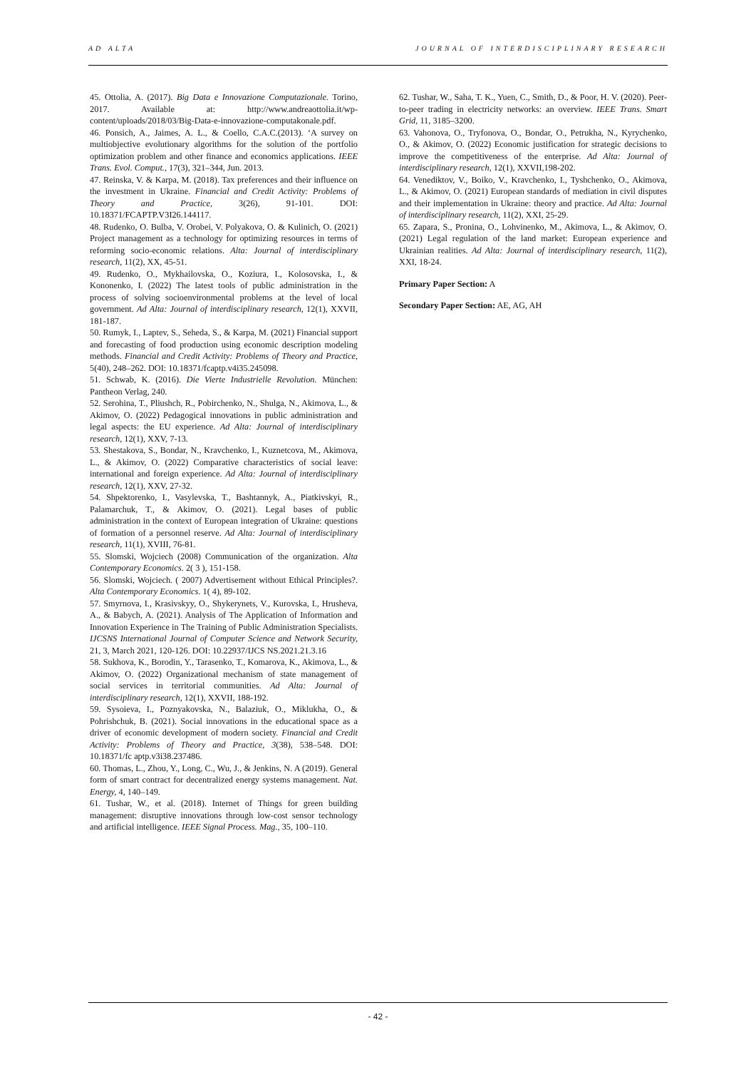AD ALTA JOURNAL OF INTERDISCIPLINARY RESEARCH
45. Ottolia, A. (2017). Big Data e Innovazione Computazionale. Torino, 2017. Available at: http://www.andreaottolia.it/wp-content/uploads/2018/03/Big-Data-e-innovazione-computakonale.pdf.
46. Ponsich, A., Jaimes, A. L., & Coello, C.A.C.(2013). ‘A survey on multiobjective evolutionary algorithms for the solution of the portfolio optimization problem and other finance and economics applications. IEEE Trans. Evol. Comput., 17(3), 321–344, Jun. 2013.
47. Reinska, V. & Karpa, M. (2018). Tax preferences and their influence on the investment in Ukraine. Financial and Credit Activity: Problems of Theory and Practice, 3(26), 91-101. DOI: 10.18371/FCAPTP.V3I26.144117.
48. Rudenko, O. Bulba, V. Orobei, V. Polyakova, O. & Kulinich, O. (2021) Project management as a technology for optimizing resources in terms of reforming socio-economic relations. Alta: Journal of interdisciplinary research, 11(2), XX, 45-51.
49. Rudenko, O., Mykhailovska, O., Koziura, I., Kolosovska, I., & Kononenko, I. (2022) The latest tools of public administration in the process of solving socioenvironmental problems at the level of local government. Ad Alta: Journal of interdisciplinary research, 12(1), XXVII, 181-187.
50. Rumyk, I., Laptev, S., Seheda, S., & Karpa, M. (2021) Financial support and forecasting of food production using economic description modeling methods. Financial and Credit Activity: Problems of Theory and Practice, 5(40), 248–262. DOI: 10.18371/fcaptp.v4i35.245098.
51. Schwab, K. (2016). Die Vierte Industrielle Revolution. München: Pantheon Verlag, 240.
52. Serohina, T., Pliushch, R., Pobirchenko, N., Shulga, N., Akimova, L., & Akimov, O. (2022) Pedagogical innovations in public administration and legal aspects: the EU experience. Ad Alta: Journal of interdisciplinary research, 12(1), XXV, 7-13.
53. Shestakova, S., Bondar, N., Kravchenko, I., Kuznetcova, M., Akimova, L., & Akimov, O. (2022) Comparative characteristics of social leave: international and foreign experience. Ad Alta: Journal of interdisciplinary research, 12(1), XXV, 27-32.
54. Shpektorenko, I., Vasylevska, T., Bashtannyk, A., Piatkivskyi, R., Palamarchuk, T., & Akimov, O. (2021). Legal bases of public administration in the context of European integration of Ukraine: questions of formation of a personnel reserve. Ad Alta: Journal of interdisciplinary research, 11(1), XVIII, 76-81.
55. Slomski, Wojciech (2008) Communication of the organization. Alta Contemporary Economics. 2( 3 ), 151-158.
56. Slomski, Wojciech. ( 2007) Advertisement without Ethical Principles?. Alta Contemporary Economics. 1( 4), 89-102.
57. Smyrnova, I., Krasivskyy, O., Shykerynets, V., Kurovska, I., Hrusheva, A., & Babych, A. (2021). Analysis of The Application of Information and Innovation Experience in The Training of Public Administration Specialists. IJCSNS International Journal of Computer Science and Network Security, 21, 3, March 2021, 120-126. DOI: 10.22937/IJCS NS.2021.21.3.16
58. Sukhova, K., Borodin, Y., Tarasenko, T., Komarova, K., Akimova, L., & Akimov, O. (2022) Organizational mechanism of state management of social services in territorial communities. Ad Alta: Journal of interdisciplinary research, 12(1), XXVII, 188-192.
59. Sysoieva, I., Poznyakovska, N., Balaziuk, O., Miklukha, O., & Pohrishchuk, B. (2021). Social innovations in the educational space as a driver of economic development of modern society. Financial and Credit Activity: Problems of Theory and Practice, 3(38), 538–548. DOI: 10.18371/fc aptp.v3i38.237486.
60. Thomas, L., Zhou, Y., Long, C., Wu, J., & Jenkins, N. A (2019). General form of smart contract for decentralized energy systems management. Nat. Energy, 4, 140–149.
61. Tushar, W., et al. (2018). Internet of Things for green building management: disruptive innovations through low-cost sensor technology and artificial intelligence. IEEE Signal Process. Mag., 35, 100–110.
62. Tushar, W., Saha, T. K., Yuen, C., Smith, D., & Poor, H. V. (2020). Peer-to-peer trading in electricity networks: an overview. IEEE Trans. Smart Grid, 11, 3185–3200.
63. Vahonova, O., Tryfonova, O., Bondar, O., Petrukha, N., Kyrychenko, O., & Akimov, O. (2022) Economic justification for strategic decisions to improve the competitiveness of the enterprise. Ad Alta: Journal of interdisciplinary research, 12(1), XXVII,198-202.
64. Venediktov, V., Boiko, V., Kravchenko, I., Tyshchenko, O., Akimova, L., & Akimov, O. (2021) European standards of mediation in civil disputes and their implementation in Ukraine: theory and practice. Ad Alta: Journal of interdisciplinary research, 11(2), XXI, 25-29.
65. Zapara, S., Pronina, O., Lohvinenko, M., Akimova, L., & Akimov, O. (2021) Legal regulation of the land market: European experience and Ukrainian realities. Ad Alta: Journal of interdisciplinary research, 11(2), XXI, 18-24.
Primary Paper Section: A
Secondary Paper Section: AE, AG, AH
- 42 -